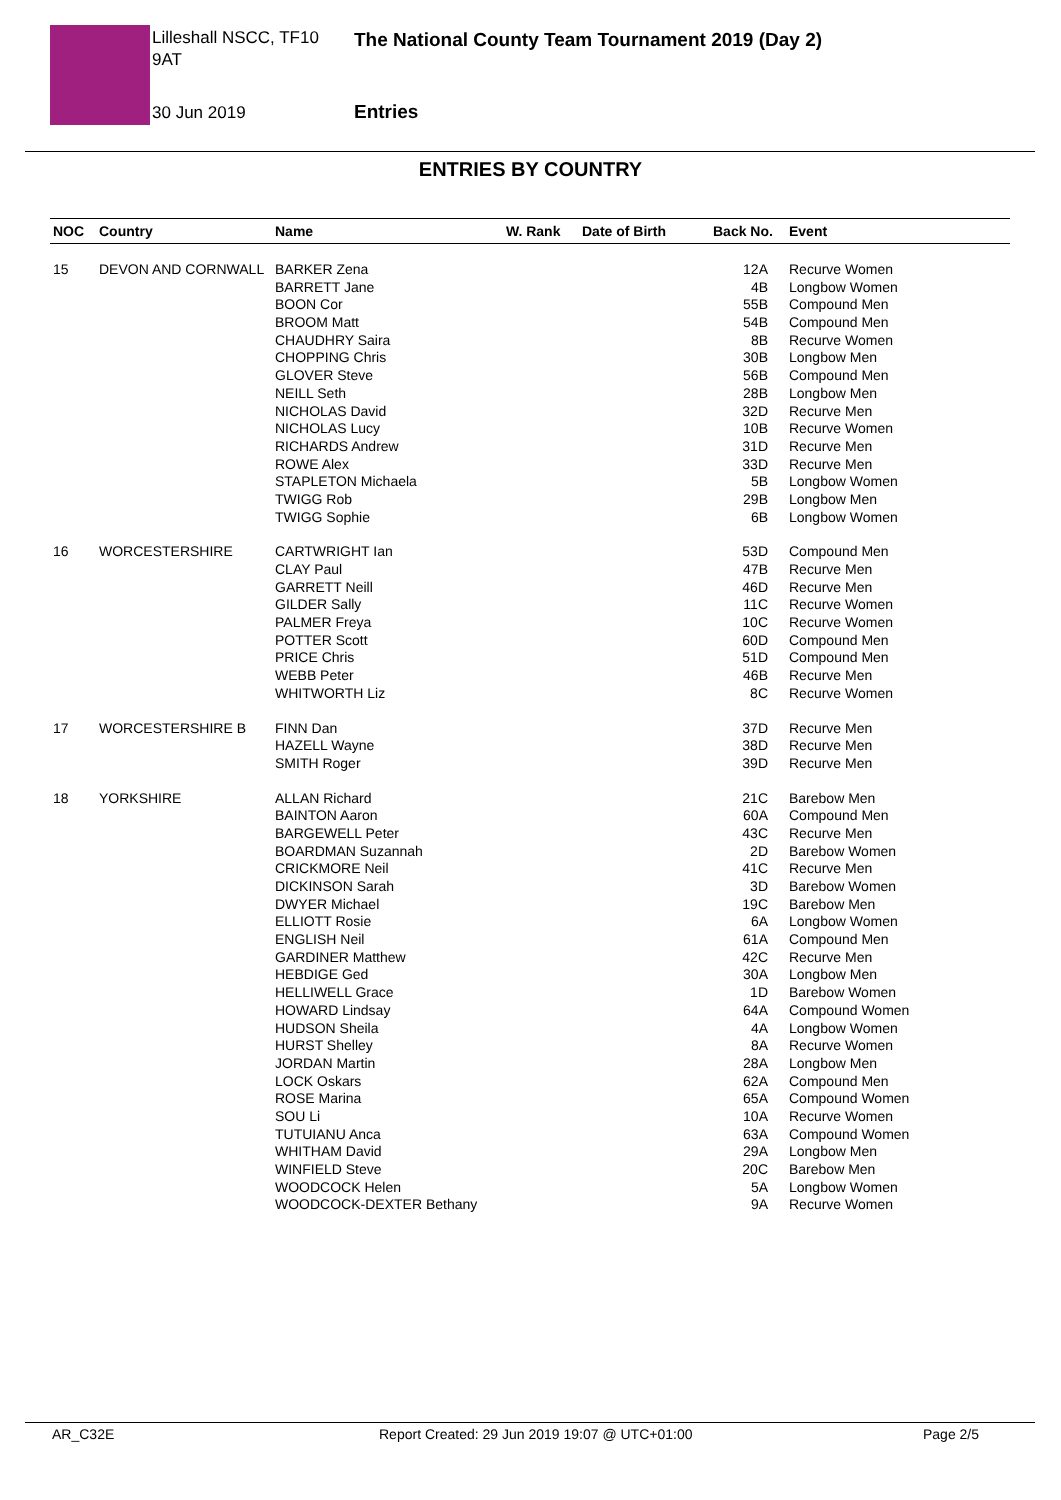Lilleshall NSCC, TF10 9AT
30 Jun 2019
The National County Team Tournament 2019 (Day 2)
Entries
ENTRIES BY COUNTRY
| NOC | Country | Name | W. Rank | Date of Birth | Back No. | Event |
| --- | --- | --- | --- | --- | --- | --- |
| 15 | DEVON AND CORNWALL | BARKER Zena | | | 12A | Recurve Women |
| | | BARRETT Jane | | | 4B | Longbow Women |
| | | BOON Cor | | | 55B | Compound Men |
| | | BROOM Matt | | | 54B | Compound Men |
| | | CHAUDHRY Saira | | | 8B | Recurve Women |
| | | CHOPPING Chris | | | 30B | Longbow Men |
| | | GLOVER Steve | | | 56B | Compound Men |
| | | NEILL Seth | | | 28B | Longbow Men |
| | | NICHOLAS David | | | 32D | Recurve Men |
| | | NICHOLAS Lucy | | | 10B | Recurve Women |
| | | RICHARDS Andrew | | | 31D | Recurve Men |
| | | ROWE Alex | | | 33D | Recurve Men |
| | | STAPLETON Michaela | | | 5B | Longbow Women |
| | | TWIGG Rob | | | 29B | Longbow Men |
| | | TWIGG Sophie | | | 6B | Longbow Women |
| 16 | WORCESTERSHIRE | CARTWRIGHT Ian | | | 53D | Compound Men |
| | | CLAY Paul | | | 47B | Recurve Men |
| | | GARRETT Neill | | | 46D | Recurve Men |
| | | GILDER Sally | | | 11C | Recurve Women |
| | | PALMER Freya | | | 10C | Recurve Women |
| | | POTTER Scott | | | 60D | Compound Men |
| | | PRICE Chris | | | 51D | Compound Men |
| | | WEBB Peter | | | 46B | Recurve Men |
| | | WHITWORTH Liz | | | 8C | Recurve Women |
| 17 | WORCESTERSHIRE B | FINN Dan | | | 37D | Recurve Men |
| | | HAZELL Wayne | | | 38D | Recurve Men |
| | | SMITH Roger | | | 39D | Recurve Men |
| 18 | YORKSHIRE | ALLAN Richard | | | 21C | Barebow Men |
| | | BAINTON Aaron | | | 60A | Compound Men |
| | | BARGEWELL Peter | | | 43C | Recurve Men |
| | | BOARDMAN Suzannah | | | 2D | Barebow Women |
| | | CRICKMORE Neil | | | 41C | Recurve Men |
| | | DICKINSON Sarah | | | 3D | Barebow Women |
| | | DWYER Michael | | | 19C | Barebow Men |
| | | ELLIOTT Rosie | | | 6A | Longbow Women |
| | | ENGLISH Neil | | | 61A | Compound Men |
| | | GARDINER Matthew | | | 42C | Recurve Men |
| | | HEBDIGE Ged | | | 30A | Longbow Men |
| | | HELLIWELL Grace | | | 1D | Barebow Women |
| | | HOWARD Lindsay | | | 64A | Compound Women |
| | | HUDSON Sheila | | | 4A | Longbow Women |
| | | HURST Shelley | | | 8A | Recurve Women |
| | | JORDAN Martin | | | 28A | Longbow Men |
| | | LOCK Oskars | | | 62A | Compound Men |
| | | ROSE Marina | | | 65A | Compound Women |
| | | SOU Li | | | 10A | Recurve Women |
| | | TUTUIANU Anca | | | 63A | Compound Women |
| | | WHITHAM David | | | 29A | Longbow Men |
| | | WINFIELD Steve | | | 20C | Barebow Men |
| | | WOODCOCK Helen | | | 5A | Longbow Women |
| | | WOODCOCK-DEXTER Bethany | | | 9A | Recurve Women |
AR_C32E
Report Created: 29 Jun 2019 19:07 @ UTC+01:00
Page 2/5